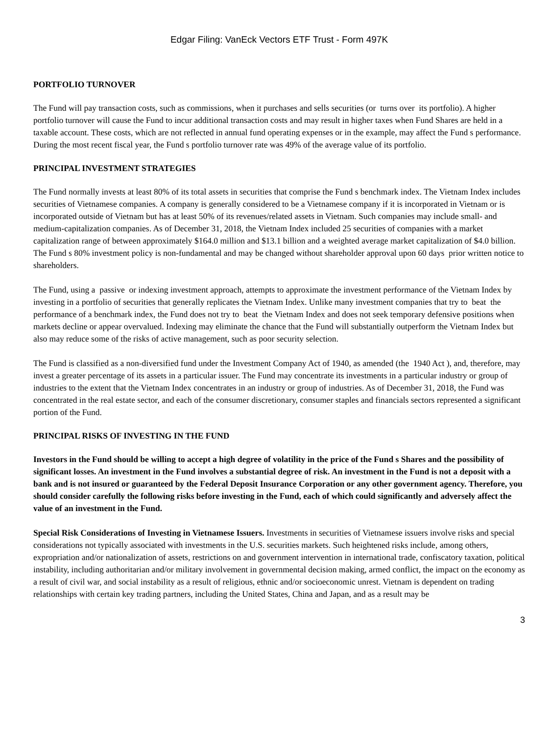Edgar Filing: VanEck Vectors ETF Trust - Form 497K
PORTFOLIO TURNOVER
The Fund will pay transaction costs, such as commissions, when it purchases and sells securities (or turns over its portfolio). A higher portfolio turnover will cause the Fund to incur additional transaction costs and may result in higher taxes when Fund Shares are held in a taxable account. These costs, which are not reflected in annual fund operating expenses or in the example, may affect the Fund s performance. During the most recent fiscal year, the Fund s portfolio turnover rate was 49% of the average value of its portfolio.
PRINCIPAL INVESTMENT STRATEGIES
The Fund normally invests at least 80% of its total assets in securities that comprise the Fund s benchmark index. The Vietnam Index includes securities of Vietnamese companies. A company is generally considered to be a Vietnamese company if it is incorporated in Vietnam or is incorporated outside of Vietnam but has at least 50% of its revenues/related assets in Vietnam. Such companies may include small- and medium-capitalization companies. As of December 31, 2018, the Vietnam Index included 25 securities of companies with a market capitalization range of between approximately $164.0 million and $13.1 billion and a weighted average market capitalization of $4.0 billion. The Fund s 80% investment policy is non-fundamental and may be changed without shareholder approval upon 60 days prior written notice to shareholders.
The Fund, using a passive or indexing investment approach, attempts to approximate the investment performance of the Vietnam Index by investing in a portfolio of securities that generally replicates the Vietnam Index. Unlike many investment companies that try to beat the performance of a benchmark index, the Fund does not try to beat the Vietnam Index and does not seek temporary defensive positions when markets decline or appear overvalued. Indexing may eliminate the chance that the Fund will substantially outperform the Vietnam Index but also may reduce some of the risks of active management, such as poor security selection.
The Fund is classified as a non-diversified fund under the Investment Company Act of 1940, as amended (the 1940 Act ), and, therefore, may invest a greater percentage of its assets in a particular issuer. The Fund may concentrate its investments in a particular industry or group of industries to the extent that the Vietnam Index concentrates in an industry or group of industries. As of December 31, 2018, the Fund was concentrated in the real estate sector, and each of the consumer discretionary, consumer staples and financials sectors represented a significant portion of the Fund.
PRINCIPAL RISKS OF INVESTING IN THE FUND
Investors in the Fund should be willing to accept a high degree of volatility in the price of the Fund s Shares and the possibility of significant losses. An investment in the Fund involves a substantial degree of risk. An investment in the Fund is not a deposit with a bank and is not insured or guaranteed by the Federal Deposit Insurance Corporation or any other government agency. Therefore, you should consider carefully the following risks before investing in the Fund, each of which could significantly and adversely affect the value of an investment in the Fund.
Special Risk Considerations of Investing in Vietnamese Issuers. Investments in securities of Vietnamese issuers involve risks and special considerations not typically associated with investments in the U.S. securities markets. Such heightened risks include, among others, expropriation and/or nationalization of assets, restrictions on and government intervention in international trade, confiscatory taxation, political instability, including authoritarian and/or military involvement in governmental decision making, armed conflict, the impact on the economy as a result of civil war, and social instability as a result of religious, ethnic and/or socioeconomic unrest. Vietnam is dependent on trading relationships with certain key trading partners, including the United States, China and Japan, and as a result may be
3